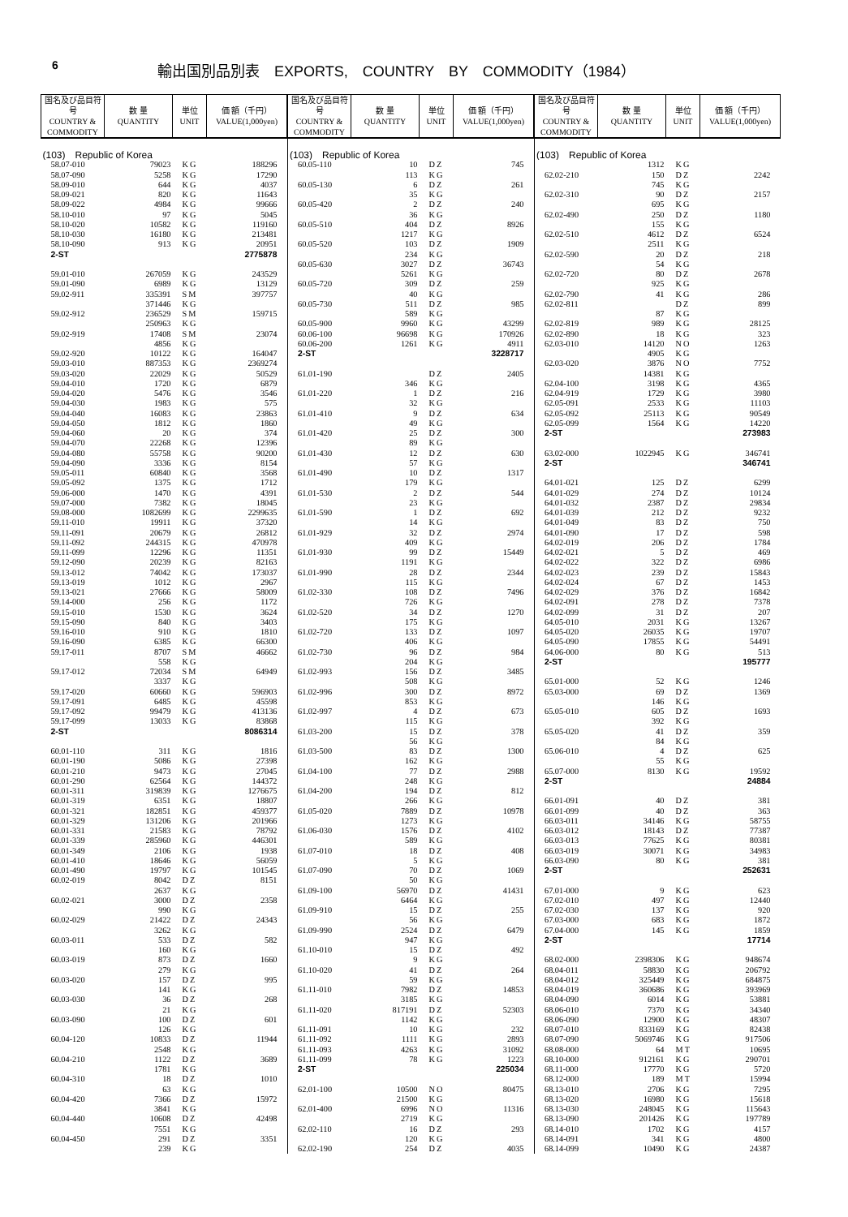6
輸出国別品別表　EXPORTS,　COUNTRY　BY　COMMODITY（1984）
| 国名及び品目符号 COUNTRY & COMMODITY | 数 量 QUANTITY | 単位 UNIT | 価 額（千円） VALUE(1,000yen) |
| --- | --- | --- | --- |
| (103) Republic of Korea | | | |
| 58.07-010 | 79023 | KG | 188296 |
| 58.07-090 | 5258 | KG | 17290 |
| 58.09-010 | 644 | KG | 4037 |
| 58.09-021 | 820 | KG | 11643 |
| 58.09-022 | 4984 | KG | 99666 |
| 58.10-010 | 97 | KG | 5045 |
| 58.10-020 | 10582 | KG | 119160 |
| 58.10-030 | 16180 | KG | 213481 |
| 58.10-090 | 913 | KG | 20951 |
| 2-ST | | | 2775878 |
| 59.01-010 | 267059 | KG | 243529 |
| 59.01-090 | 6989 | KG | 13129 |
| 59.02-911 | 335391 | SM | 397757 |
| | 371446 | KG | |
| 59.02-912 | 236529 | SM | 159715 |
| | 250963 | KG | |
| 59.02-919 | 17408 | SM | 23074 |
| | 4856 | KG | |
| 59.02-920 | 10122 | KG | 164047 |
| 59.03-010 | 887353 | KG | 2369274 |
| 59.03-020 | 22029 | KG | 50529 |
| 59.04-010 | 1720 | KG | 6879 |
| 59.04-020 | 5476 | KG | 3546 |
| 59.04-030 | 1983 | KG | 575 |
| 59.04-040 | 16083 | KG | 23863 |
| 59.04-050 | 1812 | KG | 1860 |
| 59.04-060 | 20 | KG | 374 |
| 59.04-070 | 22268 | KG | 12396 |
| 59.04-080 | 55758 | KG | 90200 |
| 59.04-090 | 3336 | KG | 8154 |
| 59.05-011 | 60840 | KG | 3568 |
| 59.05-092 | 1375 | KG | 1712 |
| 59.06-000 | 1470 | KG | 4391 |
| 59.07-000 | 7382 | KG | 18045 |
| 59.08-000 | 1082699 | KG | 2299635 |
| 59.11-010 | 19911 | KG | 37320 |
| 59.11-091 | 20679 | KG | 26812 |
| 59.11-092 | 244315 | KG | 470978 |
| 59.11-099 | 12296 | KG | 11351 |
| 59.12-090 | 20239 | KG | 82163 |
| 59.13-012 | 74042 | KG | 173037 |
| 59.13-019 | 1012 | KG | 2967 |
| 59.13-021 | 27666 | KG | 58009 |
| 59.14-000 | 256 | KG | 1172 |
| 59.15-010 | 1530 | KG | 3624 |
| 59.15-090 | 840 | KG | 3403 |
| 59.16-010 | 910 | KG | 1810 |
| 59.16-090 | 6385 | KG | 66300 |
| 59.17-011 | 8707 | SM | 46662 |
| | 558 | KG | |
| 59.17-012 | 72034 | SM | 64949 |
| | 3337 | KG | |
| 59.17-020 | 60660 | KG | 596903 |
| 59.17-091 | 6485 | KG | 45598 |
| 59.17-092 | 99479 | KG | 413136 |
| 59.17-099 | 13033 | KG | 83868 |
| 2-ST | | | 8086314 |
| 60.01-110 | 311 | KG | 1816 |
| 60.01-190 | 5086 | KG | 27398 |
| 60.01-210 | 9473 | KG | 27045 |
| 60.01-290 | 62564 | KG | 144372 |
| 60.01-311 | 319839 | KG | 1276675 |
| 60.01-319 | 6351 | KG | 18807 |
| 60.01-321 | 182851 | KG | 459377 |
| 60.01-329 | 131206 | KG | 201966 |
| 60.01-331 | 21583 | KG | 78792 |
| 60.01-339 | 285960 | KG | 446301 |
| 60.01-349 | 2106 | KG | 1938 |
| 60.01-410 | 18646 | KG | 56059 |
| 60.01-490 | 19797 | KG | 101545 |
| 60.02-019 | 8042 | DZ | 8151 |
| | 2637 | KG | |
| 60.02-021 | 3000 | DZ | 2358 |
| | 990 | KG | |
| 60.02-029 | 21422 | DZ | 24343 |
| | 3262 | KG | |
| 60.03-011 | 533 | DZ | 582 |
| | 160 | KG | |
| 60.03-019 | 873 | DZ | 1660 |
| | 279 | KG | |
| 60.03-020 | 157 | DZ | 995 |
| | 141 | KG | |
| 60.03-030 | 36 | DZ | 268 |
| | 21 | KG | |
| 60.03-090 | 100 | DZ | 601 |
| | 126 | KG | |
| 60.04-120 | 10833 | DZ | 11944 |
| | 2548 | KG | |
| 60.04-210 | 1122 | DZ | 3689 |
| | 1781 | KG | |
| 60.04-310 | 18 | DZ | 1010 |
| | 63 | KG | |
| 60.04-420 | 7366 | DZ | 15972 |
| | 3841 | KG | |
| 60.04-440 | 10608 | DZ | 42498 |
| | 7551 | KG | |
| 60.04-450 | 291 | DZ | 3351 |
| | 239 | KG | |
| 国名及び品目符号 COUNTRY & COMMODITY | 数 量 QUANTITY | 単位 UNIT | 価 額（千円） VALUE(1,000yen) |
| --- | --- | --- | --- |
| (103) Republic of Korea | | | |
| 60.05-110 | 10 | DZ | 745 |
| | 113 | KG | |
| 60.05-130 | 6 | DZ | 261 |
| | 35 | KG | |
| 60.05-420 | 2 | DZ | 240 |
| | 36 | KG | |
| 60.05-510 | 404 | DZ | 8926 |
| | 1217 | KG | |
| 60.05-520 | 103 | DZ | 1909 |
| | 234 | KG | |
| 60.05-630 | 3027 | DZ | 36743 |
| | 5261 | KG | |
| 60.05-720 | 309 | DZ | 259 |
| | 40 | KG | |
| 60.05-730 | 511 | DZ | 985 |
| | 589 | KG | |
| 60.05-900 | 9960 | KG | 43299 |
| 60.06-100 | 96698 | KG | 170926 |
| 60.06-200 | 1261 | KG | 4911 |
| 2-ST | | | 3228717 |
| 61.01-190 | | DZ | 2405 |
| | 346 | KG | |
| 61.01-220 | 1 | DZ | 216 |
| | 32 | KG | |
| 61.01-410 | 9 | DZ | 634 |
| | 49 | KG | |
| 61.01-420 | 25 | DZ | 300 |
| | 89 | KG | |
| 61.01-430 | 12 | DZ | 630 |
| | 57 | KG | |
| 61.01-490 | 10 | DZ | 1317 |
| | 179 | KG | |
| 61.01-530 | 2 | DZ | 544 |
| | 23 | KG | |
| 61.01-590 | 1 | DZ | 692 |
| | 14 | KG | |
| 61.01-929 | 32 | DZ | 2974 |
| | 409 | KG | |
| 61.01-930 | 99 | DZ | 15449 |
| | 1191 | KG | |
| 61.01-990 | 28 | DZ | 2344 |
| | 115 | KG | |
| 61.02-330 | 108 | DZ | 7496 |
| | 726 | KG | |
| 61.02-520 | 34 | DZ | 1270 |
| | 175 | KG | |
| 61.02-720 | 133 | DZ | 1097 |
| | 406 | KG | |
| 61.02-730 | 96 | DZ | 984 |
| | 204 | KG | |
| 61.02-993 | 156 | DZ | 3485 |
| | 508 | KG | |
| 61.02-996 | 300 | DZ | 8972 |
| | 853 | KG | |
| 61.02-997 | 4 | DZ | 673 |
| | 115 | KG | |
| 61.03-200 | 15 | DZ | 378 |
| | 56 | KG | |
| 61.03-500 | 83 | DZ | 1300 |
| | 162 | KG | |
| 61.04-100 | 77 | DZ | 2988 |
| | 248 | KG | |
| 61.04-200 | 194 | DZ | 812 |
| | 266 | KG | |
| 61.05-020 | 7889 | DZ | 10978 |
| | 1273 | KG | |
| 61.06-030 | 1576 | DZ | 4102 |
| | 589 | KG | |
| 61.07-010 | 18 | DZ | 408 |
| | 5 | KG | |
| 61.07-090 | 70 | DZ | 1069 |
| | 50 | KG | |
| 61.09-100 | 56970 | DZ | 41431 |
| | 6464 | KG | |
| 61.09-910 | 15 | DZ | 255 |
| | 56 | KG | |
| 61.09-990 | 2524 | DZ | 6479 |
| | 947 | KG | |
| 61.10-010 | 15 | DZ | 492 |
| | 9 | KG | |
| 61.10-020 | 41 | DZ | 264 |
| | 59 | KG | |
| 61.11-010 | 7982 | DZ | 14853 |
| | 3185 | KG | |
| 61.11-020 | 817191 | DZ | 52303 |
| | 1142 | KG | |
| 61.11-091 | 10 | KG | 232 |
| 61.11-092 | 1111 | KG | 2893 |
| 61.11-093 | 4263 | KG | 31092 |
| 61.11-099 | 78 | KG | 1223 |
| 2-ST | | | 225034 |
| 62.01-100 | 10500 | NO | 80475 |
| | 21500 | KG | |
| 62.01-400 | 6996 | NO | 11316 |
| | 2719 | KG | |
| 62.02-110 | 16 | DZ | 293 |
| | 120 | KG | |
| 62.02-190 | 254 | DZ | 4035 |
| 国名及び品目符号 COUNTRY & COMMODITY | 数 量 QUANTITY | 単位 UNIT | 価 額（千円） VALUE(1,000yen) |
| --- | --- | --- | --- |
| (103) Republic of Korea | | | |
| | 1312 | KG | |
| 62.02-210 | 150 | DZ | 2242 |
| | 745 | KG | |
| 62.02-310 | 90 | DZ | 2157 |
| | 695 | KG | |
| 62.02-490 | 250 | DZ | 1180 |
| | 155 | KG | |
| 62.02-510 | 4612 | DZ | 6524 |
| | 2511 | KG | |
| 62.02-590 | 20 | DZ | 218 |
| | 54 | KG | |
| 62.02-720 | 80 | DZ | 2678 |
| | 925 | KG | |
| 62.02-790 | 41 | KG | 286 |
| 62.02-811 | | DZ | 899 |
| | 87 | KG | |
| 62.02-819 | 989 | KG | 28125 |
| 62.02-890 | 18 | KG | 323 |
| 62.03-010 | 14120 | NO | 1263 |
| | 4905 | KG | |
| 62.03-020 | 3876 | NO | 7752 |
| | 14381 | KG | |
| 62.04-100 | 3198 | KG | 4365 |
| 62.04-919 | 1729 | KG | 3980 |
| 62.05-091 | 2533 | KG | 11103 |
| 62.05-092 | 25113 | KG | 90549 |
| 62.05-099 | 1564 | KG | 14220 |
| 2-ST | | | 273983 |
| 63.02-000 | 1022945 | KG | 346741 |
| 2-ST | | | 346741 |
| 64.01-021 | 125 | DZ | 6299 |
| 64.01-029 | 274 | DZ | 10124 |
| 64.01-032 | 2387 | DZ | 29834 |
| 64.01-039 | 212 | DZ | 9232 |
| 64.01-049 | 83 | DZ | 750 |
| 64.01-090 | 17 | DZ | 598 |
| 64.02-019 | 206 | DZ | 1784 |
| 64.02-021 | 5 | DZ | 469 |
| 64.02-022 | 322 | DZ | 6986 |
| 64.02-023 | 239 | DZ | 15843 |
| 64.02-024 | 67 | DZ | 1453 |
| 64.02-029 | 376 | DZ | 16842 |
| 64.02-091 | 278 | DZ | 7378 |
| 64.02-099 | 31 | DZ | 207 |
| 64.05-010 | 2031 | KG | 13267 |
| 64.05-020 | 26035 | KG | 19707 |
| 64.05-090 | 17855 | KG | 54491 |
| 64.06-000 | 80 | KG | 513 |
| 2-ST | | | 195777 |
| 65.01-000 | 52 | KG | 1246 |
| 65.03-000 | 69 | DZ | 1369 |
| | 146 | KG | |
| 65.05-010 | 605 | DZ | 1693 |
| | 392 | KG | |
| 65.05-020 | 41 | DZ | 359 |
| | 84 | KG | |
| 65.06-010 | 4 | DZ | 625 |
| | 55 | KG | |
| 65.07-000 | 8130 | KG | 19592 |
| 2-ST | | | 24884 |
| 66.01-091 | 40 | DZ | 381 |
| 66.01-099 | 40 | DZ | 363 |
| 66.03-011 | 34146 | KG | 58755 |
| 66.03-012 | 18143 | DZ | 77387 |
| 66.03-013 | 77625 | KG | 80381 |
| 66.03-019 | 30071 | KG | 34983 |
| 66.03-090 | 80 | KG | 381 |
| 2-ST | | | 252631 |
| 67.01-000 | 9 | KG | 623 |
| 67.02-010 | 497 | KG | 12440 |
| 67.02-030 | 137 | KG | 920 |
| 67.03-000 | 683 | KG | 1872 |
| 67.04-000 | 145 | KG | 1859 |
| 2-ST | | | 17714 |
| 68.02-000 | 2398306 | KG | 948674 |
| 68.04-011 | 58830 | KG | 206792 |
| 68.04-012 | 325449 | KG | 684875 |
| 68.04-019 | 360686 | KG | 393969 |
| 68.04-090 | 6014 | KG | 53881 |
| 68.06-010 | 7370 | KG | 34340 |
| 68.06-090 | 12900 | KG | 48307 |
| 68.07-010 | 833169 | KG | 82438 |
| 68.07-090 | 5069746 | KG | 917506 |
| 68.08-000 | 64 | MT | 10695 |
| 68.10-000 | 912161 | KG | 290701 |
| 68.11-000 | 17770 | KG | 5720 |
| 68.12-000 | 189 | MT | 15994 |
| 68.13-010 | 2706 | KG | 7295 |
| 68.13-020 | 16980 | KG | 15618 |
| 68.13-030 | 248045 | KG | 115643 |
| 68.13-090 | 201426 | KG | 197789 |
| 68.14-010 | 1702 | KG | 4157 |
| 68.14-091 | 341 | KG | 4800 |
| 68.14-099 | 10490 | KG | 24387 |